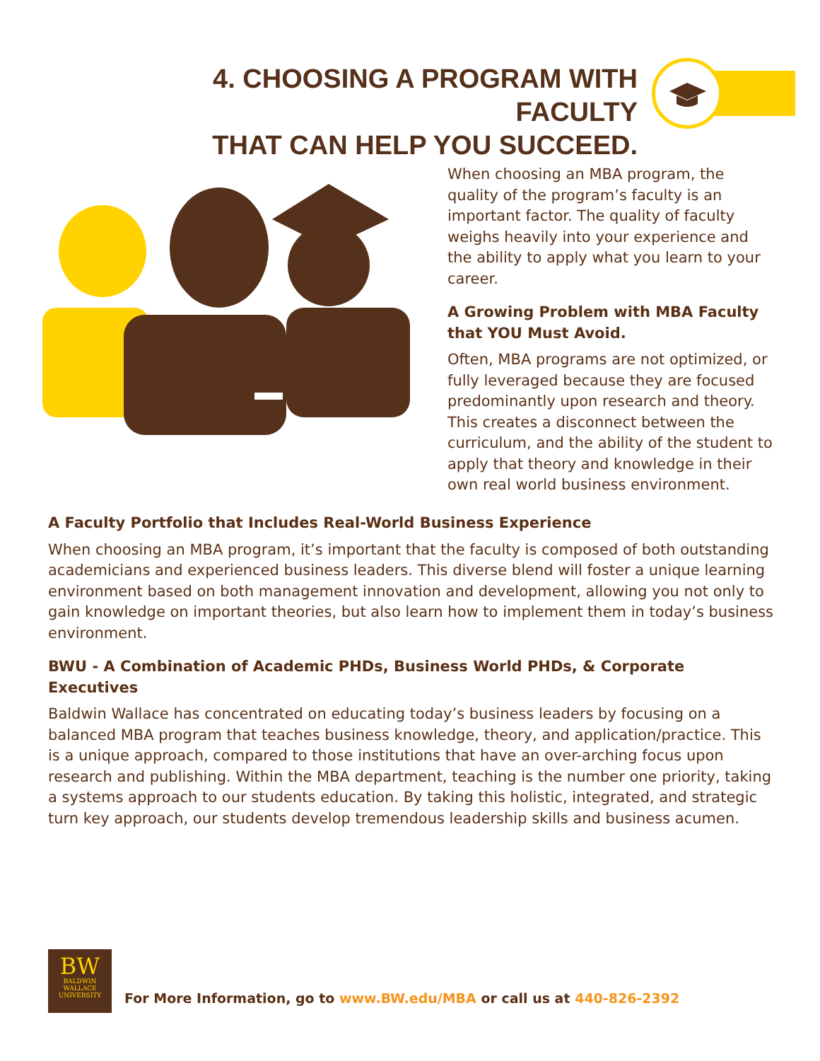4. CHOOSING A PROGRAM WITH FACULTY
THAT CAN HELP YOU SUCCEED.
When choosing an MBA program, the quality of the program’s faculty is an important factor. The quality of faculty weighs heavily into your experience and the ability to apply what you learn to your career.
A Growing Problem with MBA Faculty that YOU Must Avoid.
Often, MBA programs are not optimized, or fully leveraged because they are focused predominantly upon research and theory. This creates a disconnect between the curriculum, and the ability of the student to apply that theory and knowledge in their own real world business environment.
A Faculty Portfolio that Includes Real-World Business Experience
When choosing an MBA program, it’s important that the faculty is composed of both outstanding academicians and experienced business leaders. This diverse blend will foster a unique learning environment based on both management innovation and development, allowing you not only to gain knowledge on important theories, but also learn how to implement them in today’s business environment.
BWU - A Combination of Academic PHDs, Business World PHDs, & Corporate Executives
Baldwin Wallace has concentrated on educating today’s business leaders by focusing on a balanced MBA program that teaches business knowledge, theory, and application/practice. This is a unique approach, compared to those institutions that have an over-arching focus upon research and publishing. Within the MBA department, teaching is the number one priority, taking a systems approach to our students education. By taking this holistic, integrated, and strategic turn key approach, our students develop tremendous leadership skills and business acumen.
BW
BALDWIN
WALLACE
UNIVERSITY
For More Information, go to www.BW.edu/MBA or call us at 440-826-2392